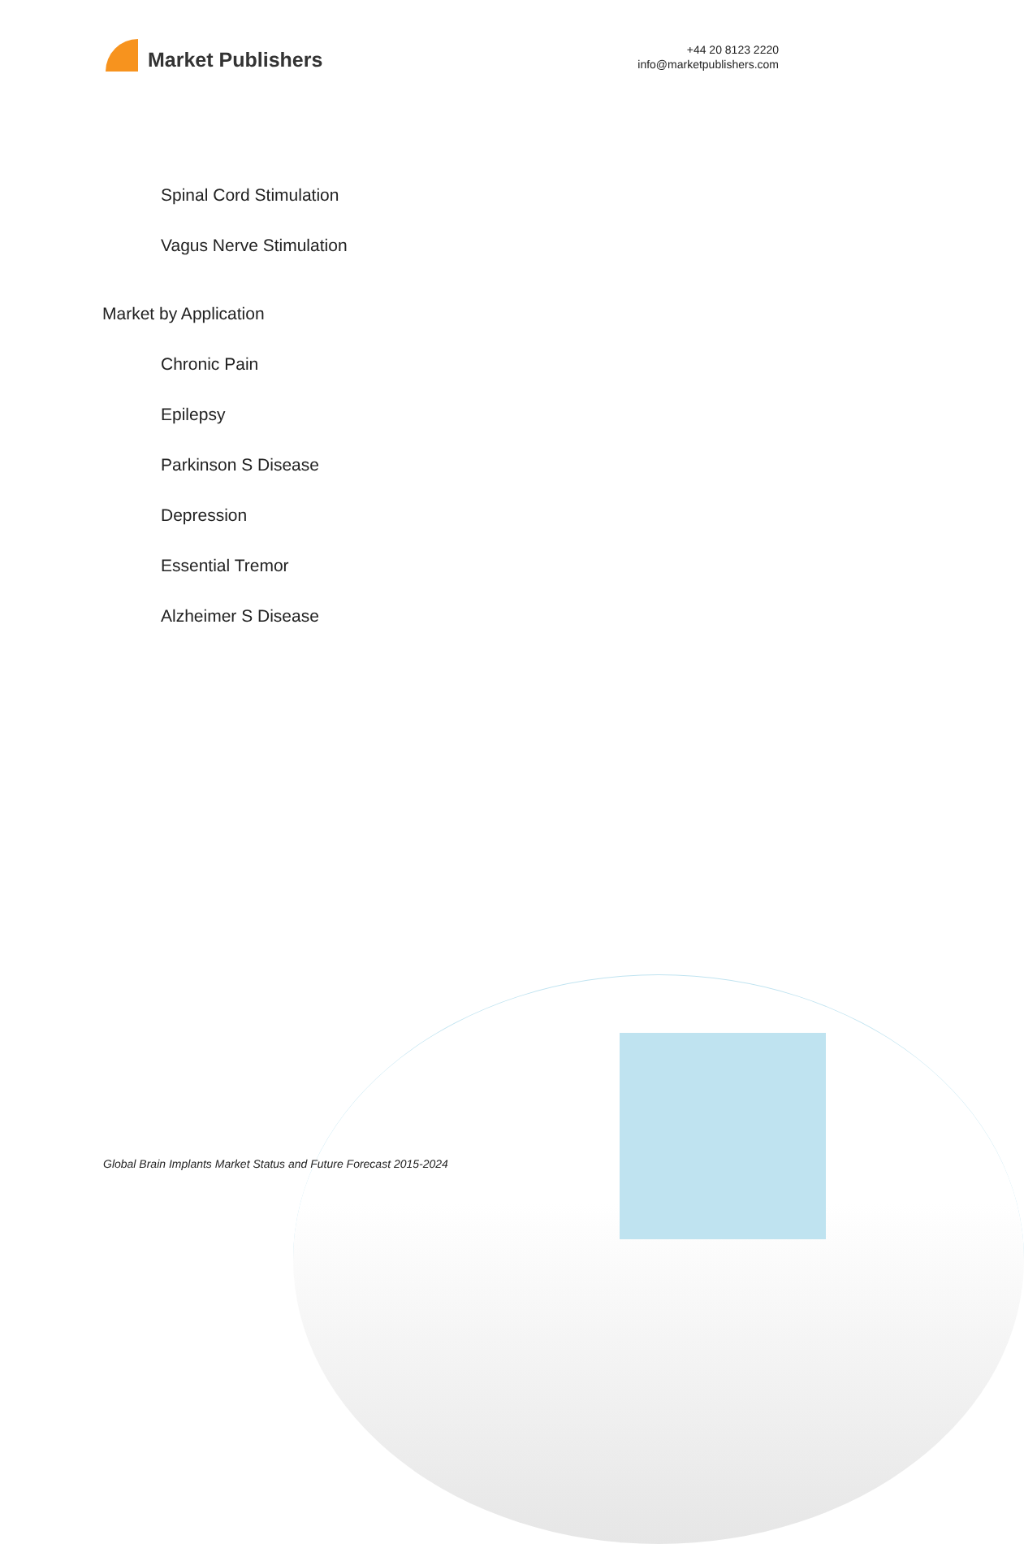Market Publishers
+44 20 8123 2220
info@marketpublishers.com
Spinal Cord Stimulation
Vagus Nerve Stimulation
Market by Application
Chronic Pain
Epilepsy
Parkinson S Disease
Depression
Essential Tremor
Alzheimer S Disease
Global Brain Implants Market Status and Future Forecast 2015-2024